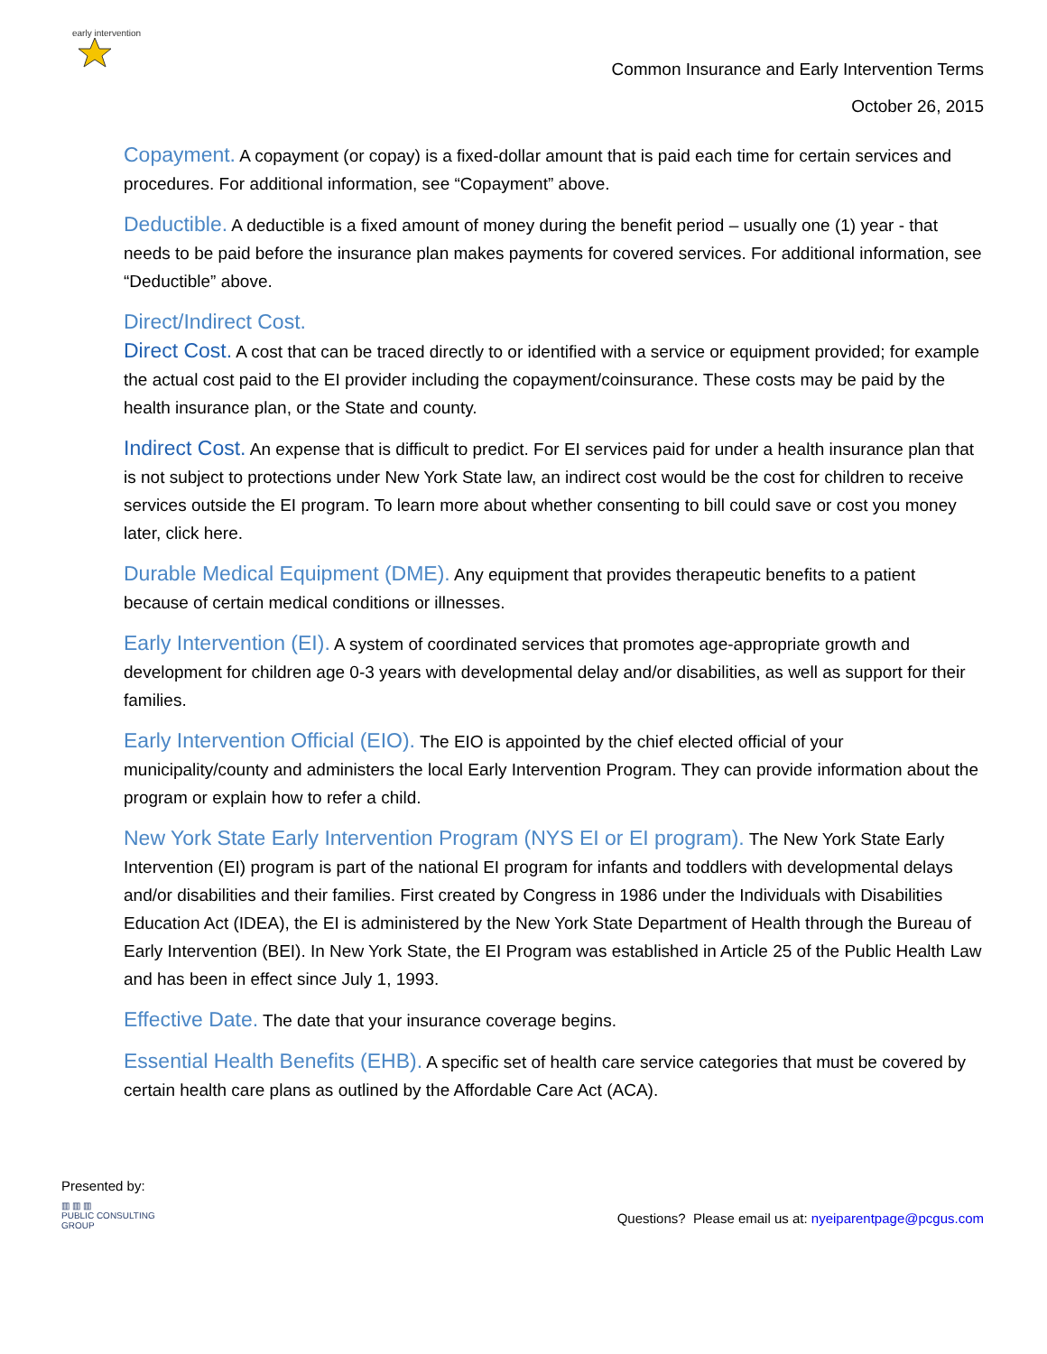early intervention
Common Insurance and Early Intervention Terms
October 26, 2015
Copayment. A copayment (or copay) is a fixed-dollar amount that is paid each time for certain services and procedures. For additional information, see “Copayment” above.
Deductible. A deductible is a fixed amount of money during the benefit period – usually one (1) year - that needs to be paid before the insurance plan makes payments for covered services. For additional information, see “Deductible” above.
Direct/Indirect Cost.
Direct Cost. A cost that can be traced directly to or identified with a service or equipment provided; for example the actual cost paid to the EI provider including the copayment/coinsurance. These costs may be paid by the health insurance plan, or the State and county.
Indirect Cost. An expense that is difficult to predict. For EI services paid for under a health insurance plan that is not subject to protections under New York State law, an indirect cost would be the cost for children to receive services outside the EI program. To learn more about whether consenting to bill could save or cost you money later, click here.
Durable Medical Equipment (DME). Any equipment that provides therapeutic benefits to a patient because of certain medical conditions or illnesses.
Early Intervention (EI). A system of coordinated services that promotes age-appropriate growth and development for children age 0-3 years with developmental delay and/or disabilities, as well as support for their families.
Early Intervention Official (EIO). The EIO is appointed by the chief elected official of your municipality/county and administers the local Early Intervention Program. They can provide information about the program or explain how to refer a child.
New York State Early Intervention Program (NYS EI or EI program). The New York State Early Intervention (EI) program is part of the national EI program for infants and toddlers with developmental delays and/or disabilities and their families. First created by Congress in 1986 under the Individuals with Disabilities Education Act (IDEA), the EI is administered by the New York State Department of Health through the Bureau of Early Intervention (BEI). In New York State, the EI Program was established in Article 25 of the Public Health Law and has been in effect since July 1, 1993.
Effective Date. The date that your insurance coverage begins.
Essential Health Benefits (EHB). A specific set of health care service categories that must be covered by certain health care plans as outlined by the Affordable Care Act (ACA).
Presented by:
▥ ▥ ▥
PUBLIC CONSULTING
GROUP
Questions? Please email us at: nyeiparentpage@pcgus.com